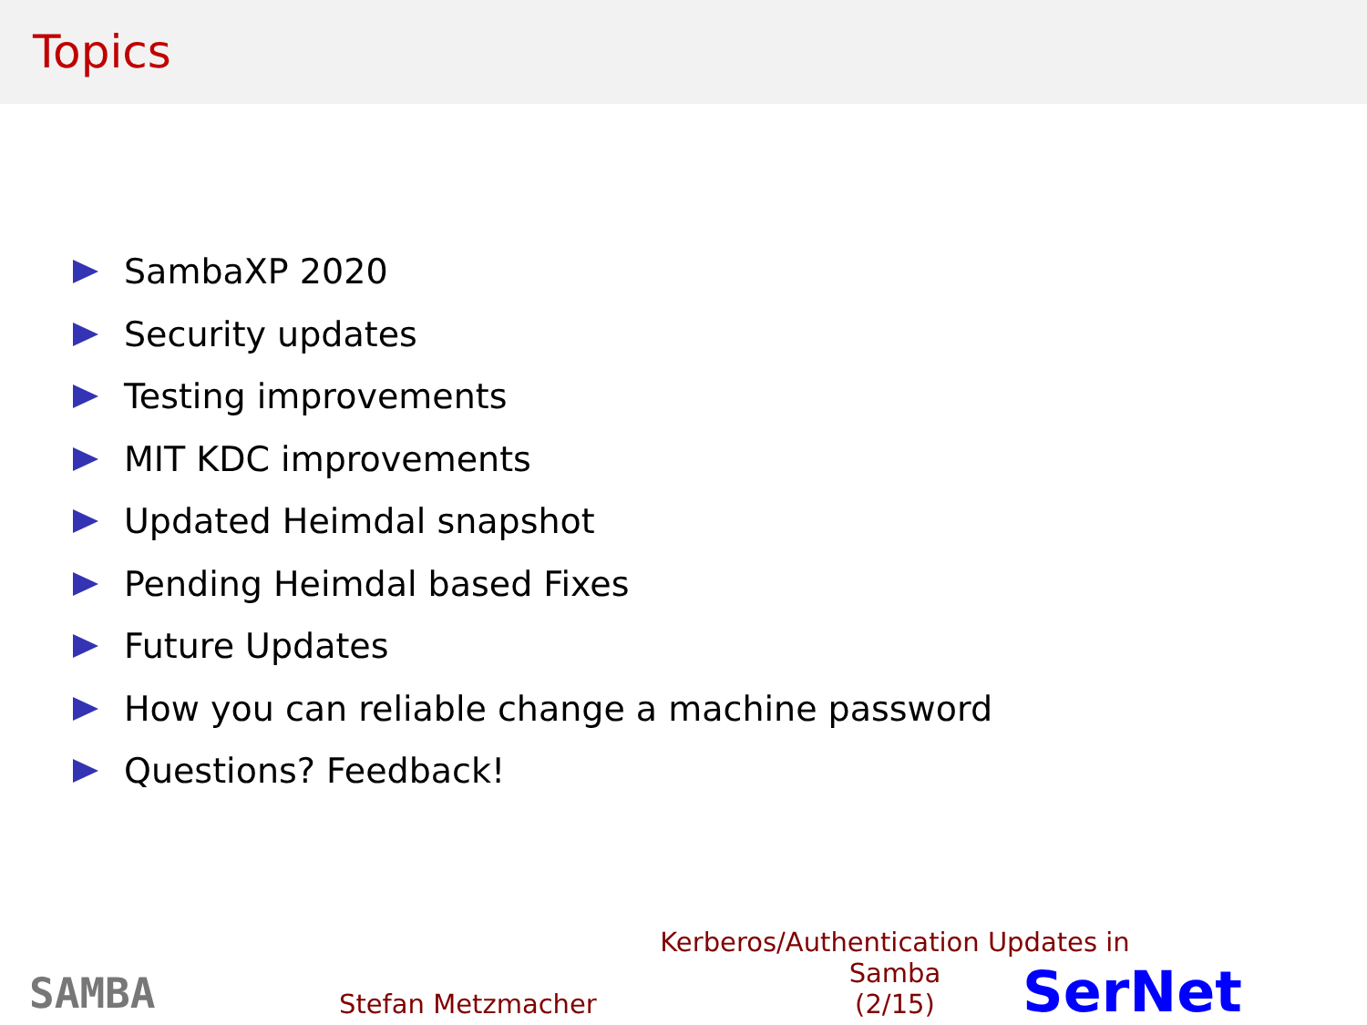Topics
SambaXP 2020
Security updates
Testing improvements
MIT KDC improvements
Updated Heimdal snapshot
Pending Heimdal based Fixes
Future Updates
How you can reliable change a machine password
Questions? Feedback!
SAMBA
Stefan Metzmacher
Kerberos/Authentication Updates in Samba
(2/15)
SerNet